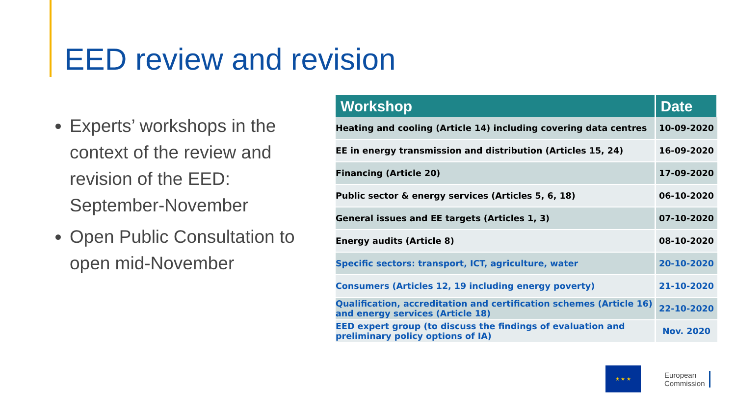EED review and revision
Experts’ workshops in the context of the review and revision of the EED: September-November
Open Public Consultation to open mid-November
| Workshop | Date |
| --- | --- |
| Heating and cooling (Article 14) including covering data centres | 10-09-2020 |
| EE in energy transmission and distribution (Articles 15, 24) | 16-09-2020 |
| Financing (Article 20) | 17-09-2020 |
| Public sector & energy services (Articles 5, 6, 18) | 06-10-2020 |
| General issues and EE targets (Articles 1, 3) | 07-10-2020 |
| Energy audits (Article 8) | 08-10-2020 |
| Specific sectors: transport, ICT, agriculture, water | 20-10-2020 |
| Consumers (Articles 12, 19 including energy poverty) | 21-10-2020 |
| Qualification, accreditation and certification schemes (Article 16) and energy services (Article 18) | 22-10-2020 |
| EED expert group (to discuss the findings of evaluation and preliminary policy options of IA) | Nov. 2020 |
★ ★ ★
European
Commission